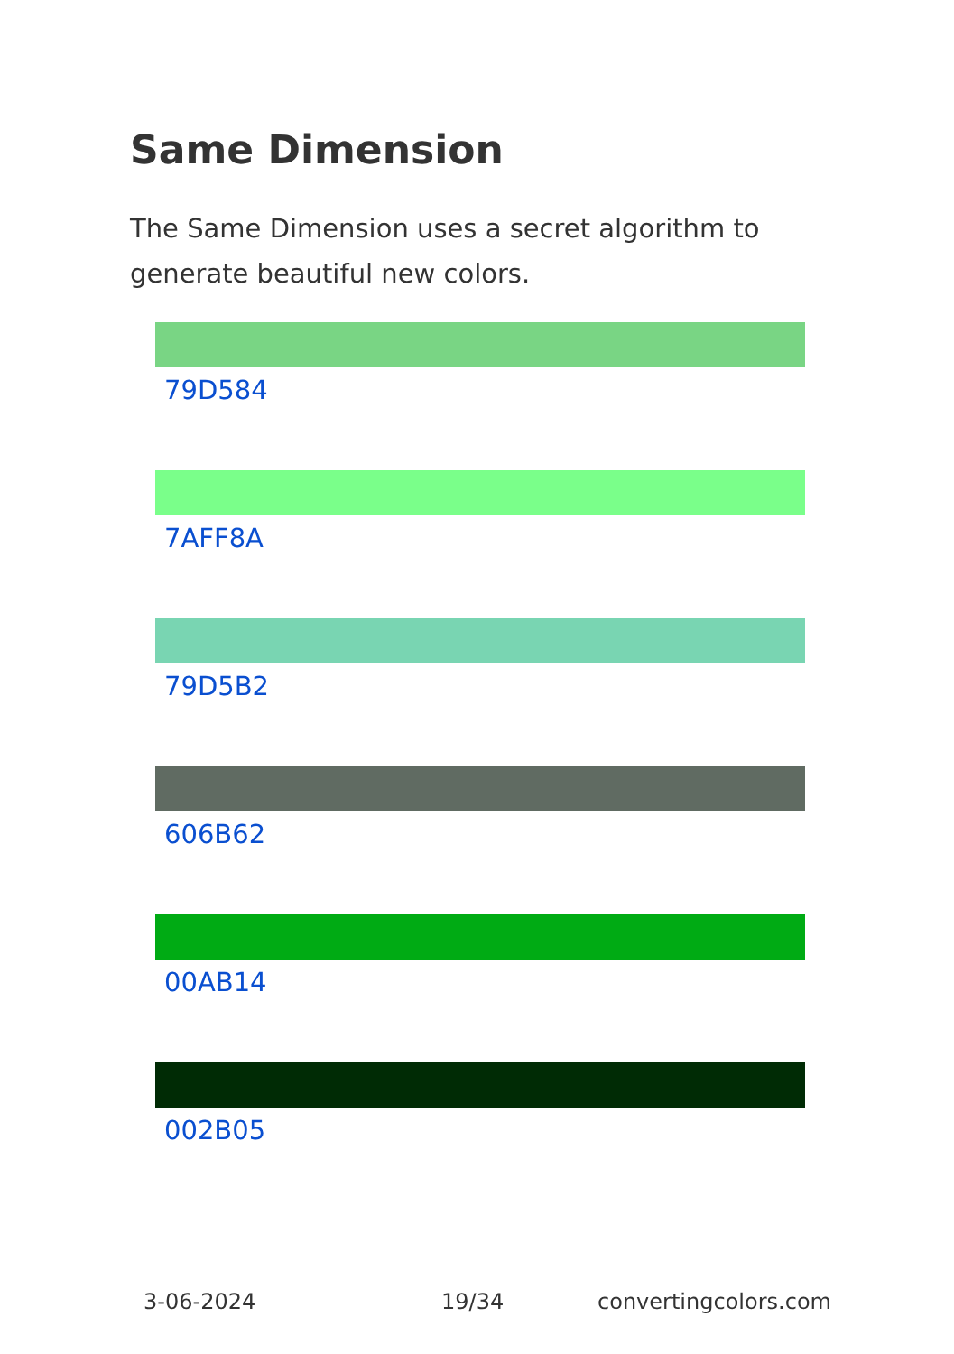Same Dimension
The Same Dimension uses a secret algorithm to generate beautiful new colors.
79D584
7AFF8A
79D5B2
606B62
00AB14
002B05
3-06-2024 19/34 convertingcolors.com